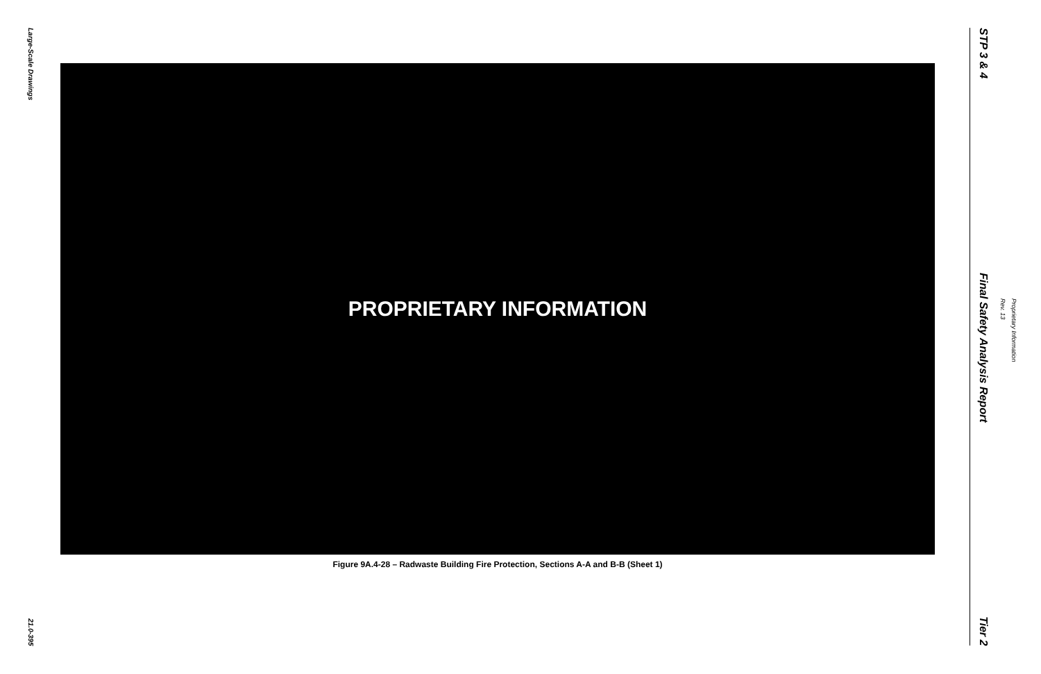Large-Scale Drawings
21.0-395
PROPRIETARY INFORMATION
Figure 9A.4-28 – Radwaste Building Fire Protection, Sections A-A and B-B (Sheet 1)
STP 3 & 4
Final Safety Analysis Report
Tier 2
Rev. 13
Proprietary Information